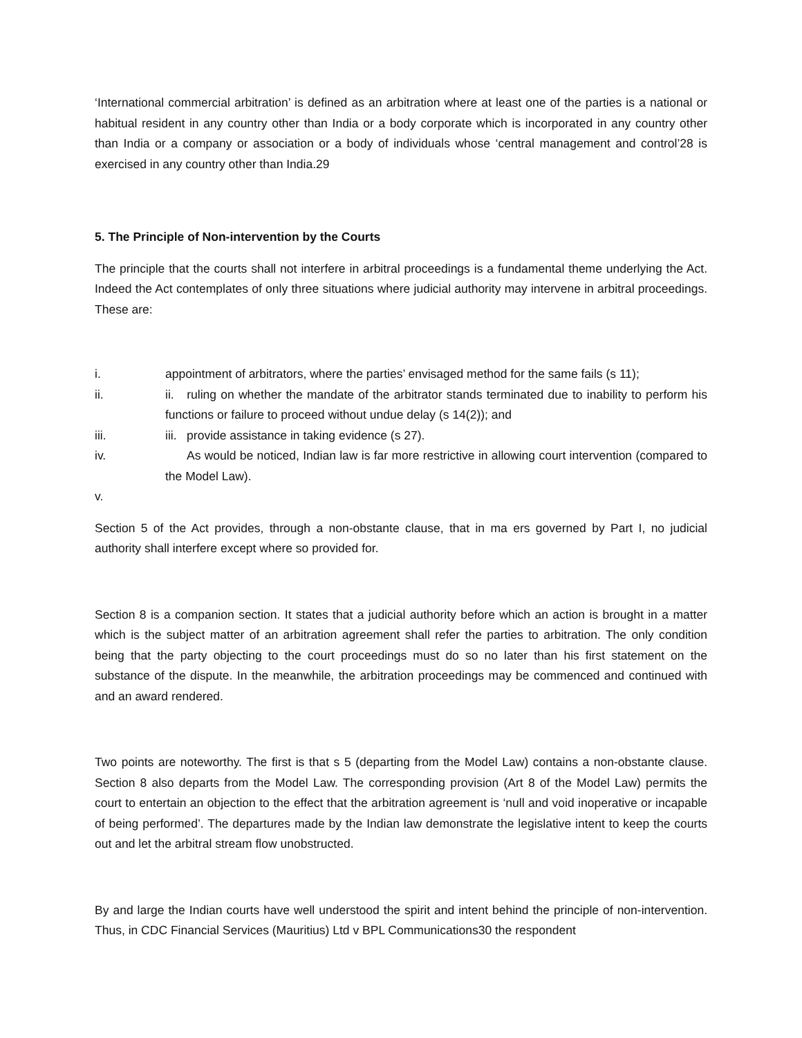‘International commercial arbitration’ is defined as an arbitration where at least one of the parties is a national or habitual resident in any country other than India or a body corporate which is incorporated in any country other than India or a company or association or a body of individuals whose ‘central management and control’28 is exercised in any country other than India.29
5. The Principle of Non-intervention by the Courts
The principle that the courts shall not interfere in arbitral proceedings is a fundamental theme underlying the Act. Indeed the Act contemplates of only three situations where judicial authority may intervene in arbitral proceedings. These are:
i. appointment of arbitrators, where the parties’ envisaged method for the same fails (s 11);
ii. ii. ruling on whether the mandate of the arbitrator stands terminated due to inability to perform his functions or failure to proceed without undue delay (s 14(2)); and
iii. iii. provide assistance in taking evidence (s 27).
iv. As would be noticed, Indian law is far more restrictive in allowing court intervention (compared to the Model Law).
v.
Section 5 of the Act provides, through a non-obstante clause, that in ma ers governed by Part I, no judicial authority shall interfere except where so provided for.
Section 8 is a companion section. It states that a judicial authority before which an action is brought in a matter which is the subject matter of an arbitration agreement shall refer the parties to arbitration. The only condition being that the party objecting to the court proceedings must do so no later than his first statement on the substance of the dispute. In the meanwhile, the arbitration proceedings may be commenced and continued with and an award rendered.
Two points are noteworthy. The first is that s 5 (departing from the Model Law) contains a non-obstante clause. Section 8 also departs from the Model Law. The corresponding provision (Art 8 of the Model Law) permits the court to entertain an objection to the effect that the arbitration agreement is ‘null and void inoperative or incapable of being performed’. The departures made by the Indian law demonstrate the legislative intent to keep the courts out and let the arbitral stream flow unobstructed.
By and large the Indian courts have well understood the spirit and intent behind the principle of non-intervention. Thus, in CDC Financial Services (Mauritius) Ltd v BPL Communications30 the respondent